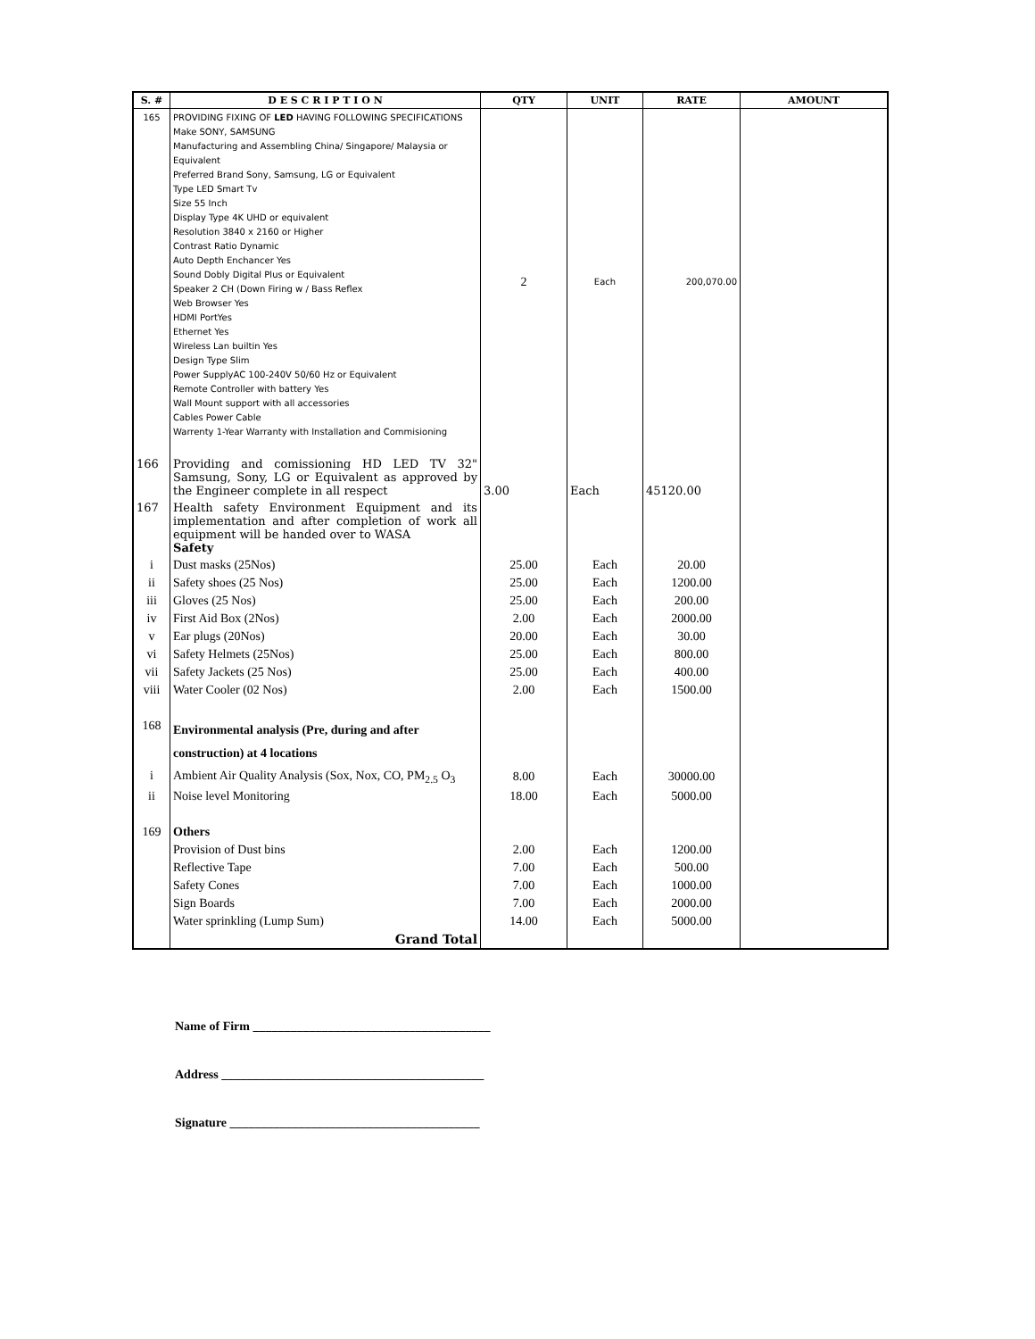| S. # | D E S C R I P T I O N | QTY | UNIT | RATE | AMOUNT |
| --- | --- | --- | --- | --- | --- |
| 165 | PROVIDING FIXING OF LED HAVING FOLLOWING SPECIFICATIONS Make SONY, SAMSUNG Manufacturing and Assembling China/ Singapore/ Malaysia or Equivalent Preferred Brand Sony, Samsung, LG or Equivalent Type LED Smart Tv Size 55 Inch Display Type 4K UHD or equivalent Resolution 3840 x 2160 or Higher Contrast Ratio Dynamic Auto Depth Enchancer Yes Sound Dobly Digital Plus or Equivalent Speaker 2 CH (Down Firing w / Bass Reflex Web Browser Yes HDMI PortYes Ethernet Yes Wireless Lan builtin Yes Design Type Slim Power SupplyAC 100-240V 50/60 Hz or Equivalent Remote Controller with battery Yes Wall Mount support with all accessories Cables Power Cable Warrenty 1-Year Warranty with Installation and Commisioning | 2 | Each | 200,070.00 | |
| 166 | Providing and comissioning HD LED TV 32" Samsung, Sony, LG or Equivalent as approved by the Engineer complete in all respect | 3.00 | Each | 45120.00 | |
| 167 | Health safety Environment Equipment and its implementation and after completion of work all equipment will be handed over to WASA Safety | | | | |
| i | Dust masks (25Nos) | 25.00 | Each | 20.00 | |
| ii | Safety shoes (25 Nos) | 25.00 | Each | 1200.00 | |
| iii | Gloves (25 Nos) | 25.00 | Each | 200.00 | |
| iv | First Aid Box (2Nos) | 2.00 | Each | 2000.00 | |
| v | Ear plugs (20Nos) | 20.00 | Each | 30.00 | |
| vi | Safety Helmets (25Nos) | 25.00 | Each | 800.00 | |
| vii | Safety Jackets (25 Nos) | 25.00 | Each | 400.00 | |
| viii | Water Cooler (02 Nos) | 2.00 | Each | 1500.00 | |
| 168 | Environmental analysis (Pre, during and after construction) at 4 locations | | | | |
| i | Ambient Air Quality Analysis (Sox, Nox, CO, PM<sub>2.5</sub> O<sub>3</sub> | 8.00 | Each | 30000.00 | |
| ii | Noise level Monitoring | 18.00 | Each | 5000.00 | |
| 169 | Others | | | | |
| | Provision of Dust bins | 2.00 | Each | 1200.00 | |
| | Reflective Tape | 7.00 | Each | 500.00 | |
| | Safety Cones | 7.00 | Each | 1000.00 | |
| | Sign Boards | 7.00 | Each | 2000.00 | |
| | Water sprinkling (Lump Sum) | 14.00 | Each | 5000.00 | |
| | Grand Total | | | | |
Name of Firm ______________________________________
Address __________________________________________
Signature ________________________________________